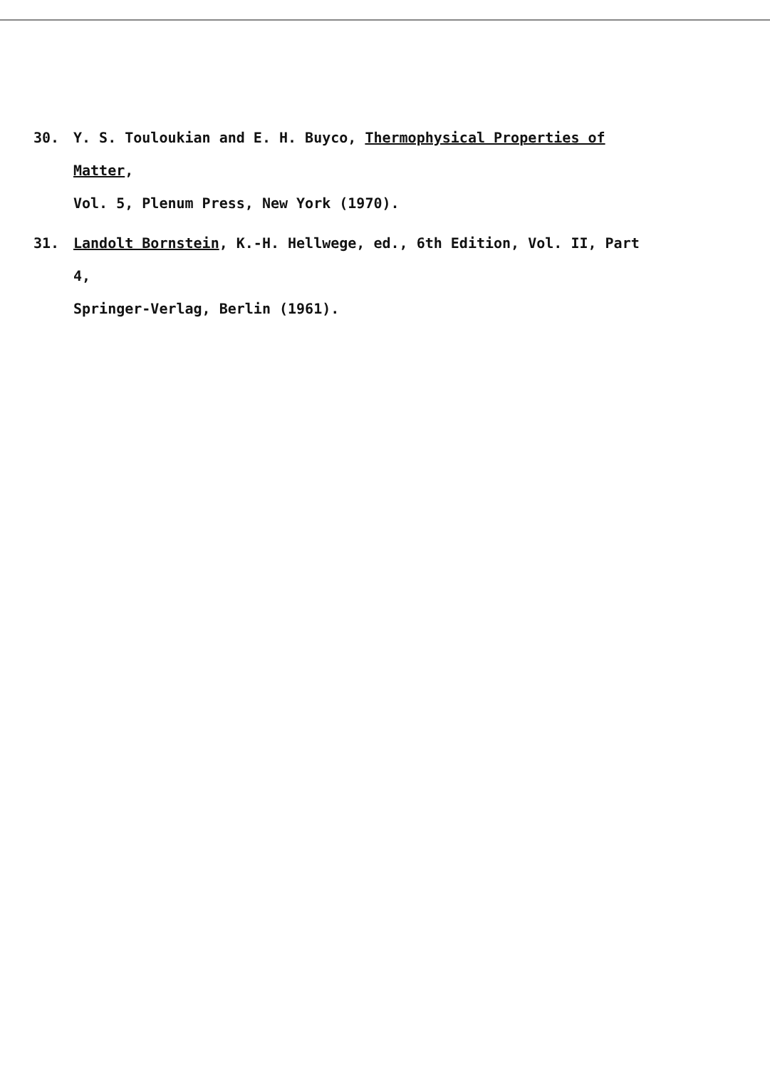30. Y. S. Touloukian and E. H. Buyco, Thermophysical Properties of Matter,
Vol. 5, Plenum Press, New York (1970).
31. Landolt Bornstein, K.-H. Hellwege, ed., 6th Edition, Vol. II, Part 4,
Springer-Verlag, Berlin (1961).